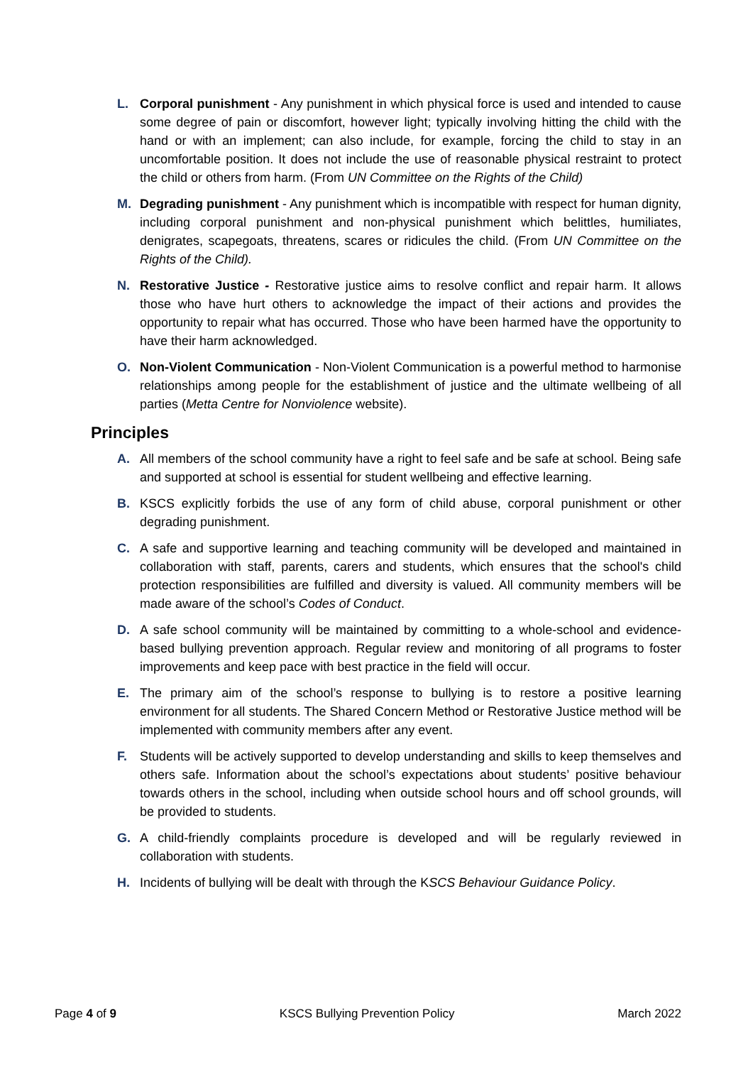L. Corporal punishment - Any punishment in which physical force is used and intended to cause some degree of pain or discomfort, however light; typically involving hitting the child with the hand or with an implement; can also include, for example, forcing the child to stay in an uncomfortable position. It does not include the use of reasonable physical restraint to protect the child or others from harm. (From UN Committee on the Rights of the Child)
M. Degrading punishment - Any punishment which is incompatible with respect for human dignity, including corporal punishment and non-physical punishment which belittles, humiliates, denigrates, scapegoats, threatens, scares or ridicules the child. (From UN Committee on the Rights of the Child).
N. Restorative Justice - Restorative justice aims to resolve conflict and repair harm. It allows those who have hurt others to acknowledge the impact of their actions and provides the opportunity to repair what has occurred. Those who have been harmed have the opportunity to have their harm acknowledged.
O. Non-Violent Communication - Non-Violent Communication is a powerful method to harmonise relationships among people for the establishment of justice and the ultimate wellbeing of all parties (Metta Centre for Nonviolence website).
Principles
A. All members of the school community have a right to feel safe and be safe at school. Being safe and supported at school is essential for student wellbeing and effective learning.
B. KSCS explicitly forbids the use of any form of child abuse, corporal punishment or other degrading punishment.
C. A safe and supportive learning and teaching community will be developed and maintained in collaboration with staff, parents, carers and students, which ensures that the school's child protection responsibilities are fulfilled and diversity is valued. All community members will be made aware of the school’s Codes of Conduct.
D. A safe school community will be maintained by committing to a whole-school and evidence-based bullying prevention approach. Regular review and monitoring of all programs to foster improvements and keep pace with best practice in the field will occur.
E. The primary aim of the school’s response to bullying is to restore a positive learning environment for all students. The Shared Concern Method or Restorative Justice method will be implemented with community members after any event.
F. Students will be actively supported to develop understanding and skills to keep themselves and others safe. Information about the school’s expectations about students’ positive behaviour towards others in the school, including when outside school hours and off school grounds, will be provided to students.
G. A child-friendly complaints procedure is developed and will be regularly reviewed in collaboration with students.
H. Incidents of bullying will be dealt with through the KSCS Behaviour Guidance Policy.
Page 4 of 9 KSCS Bullying Prevention Policy March 2022